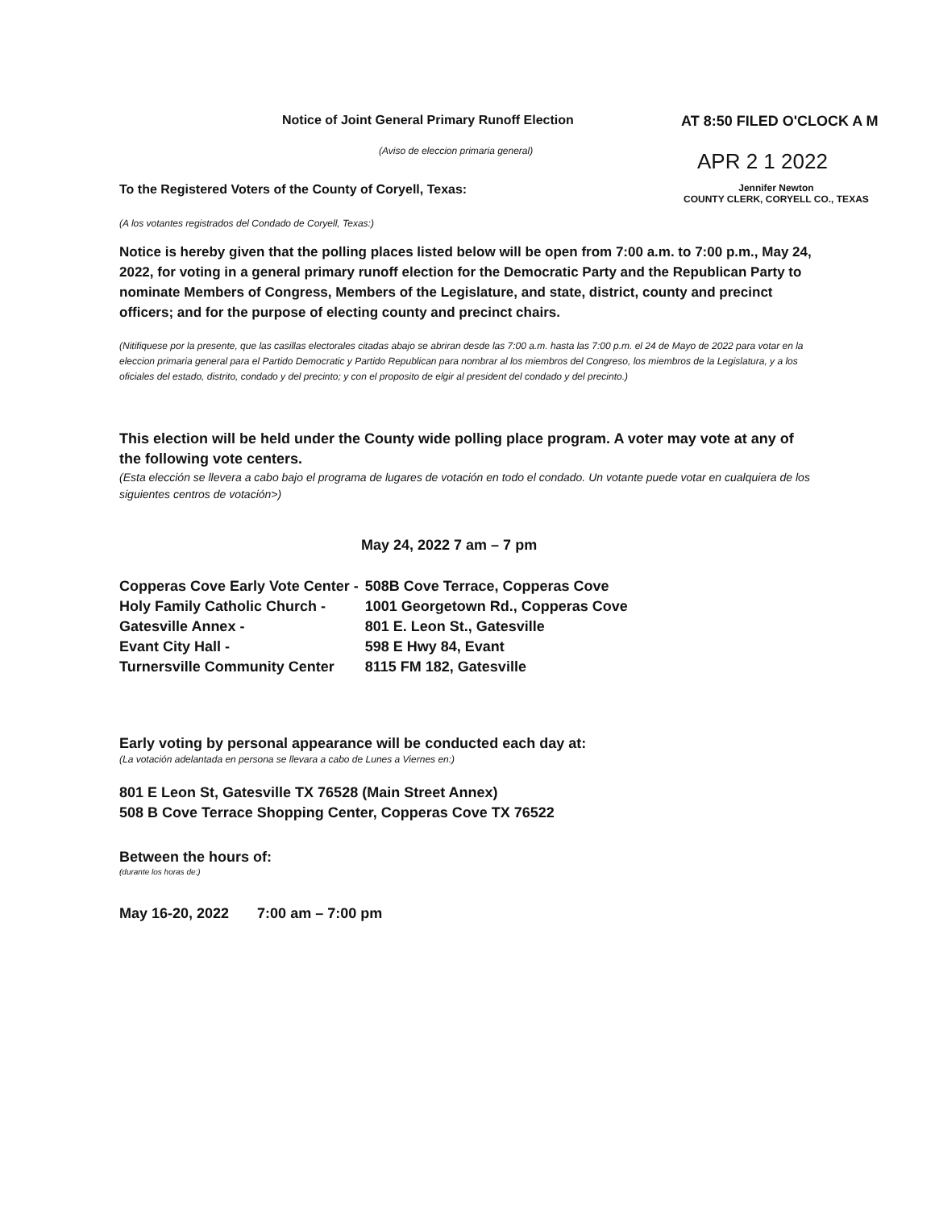Notice of Joint General Primary Runoff Election
(Aviso de eleccion primaria general)
AT 8:50 FILED O'CLOCK A M
APR 2 1 2022
To the Registered Voters of the County of Coryell, Texas:
Jennifer Newton
COUNTY CLERK, CORYELL CO., TEXAS
(A los votantes registrados del Condado de Coryell, Texas:)
Notice is hereby given that the polling places listed below will be open from 7:00 a.m. to 7:00 p.m., May 24, 2022, for voting in a general primary runoff election for the Democratic Party and the Republican Party to nominate Members of Congress, Members of the Legislature, and state, district, county and precinct officers; and for the purpose of electing county and precinct chairs.
(Nitifiquese por la presente, que las casillas electorales citadas abajo se abriran desde las 7:00 a.m. hasta las 7:00 p.m. el 24 de Mayo de 2022 para votar en la eleccion primaria general para el Partido Democratic y Partido Republican para nombrar al los miembros del Congreso, los miembros de la Legislatura, y a los oficiales del estado, distrito, condado y del precinto; y con el proposito de elgir al president del condado y del precinto.)
This election will be held under the County wide polling place program. A voter may vote at any of the following vote centers.
(Esta elección se llevera a cabo bajo el programa de lugares de votación en todo el condado. Un votante puede votar en cualquiera de los siguientes centros de votación>)
May 24, 2022 7 am – 7 pm
| Copperas Cove Early Vote Center - | 508B Cove Terrace, Copperas Cove |
| Holy Family Catholic Church - | 1001 Georgetown Rd., Copperas Cove |
| Gatesville Annex - | 801 E. Leon St., Gatesville |
| Evant City Hall - | 598 E Hwy 84, Evant |
| Turnersville Community Center | 8115 FM 182, Gatesville |
Early voting by personal appearance will be conducted each day at:
(La votación adelantada en persona se llevara a cabo de Lunes a Viernes en:)
801 E Leon St, Gatesville TX 76528 (Main Street Annex)
508 B Cove Terrace Shopping Center, Copperas Cove TX 76522
Between the hours of:
(durante los horas de:)
May 16-20, 2022 7:00 am – 7:00 pm